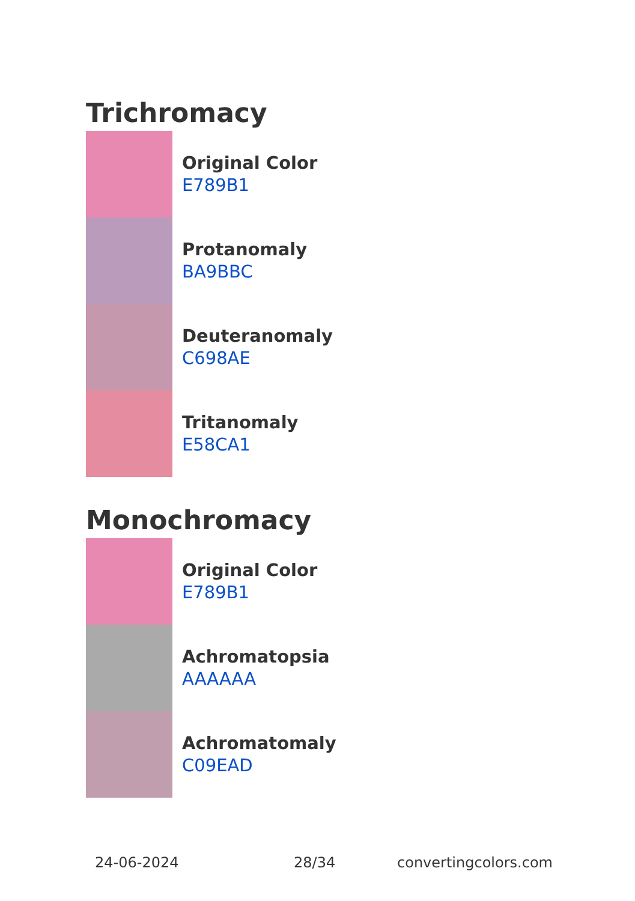Trichromacy
Original Color
E789B1
Protanomaly
BA9BBC
Deuteranomaly
C698AE
Tritanomaly
E58CA1
Monochromacy
Original Color
E789B1
Achromatopsia
AAAAAA
Achromatomaly
C09EAD
24-06-2024 28/34 convertingcolors.com